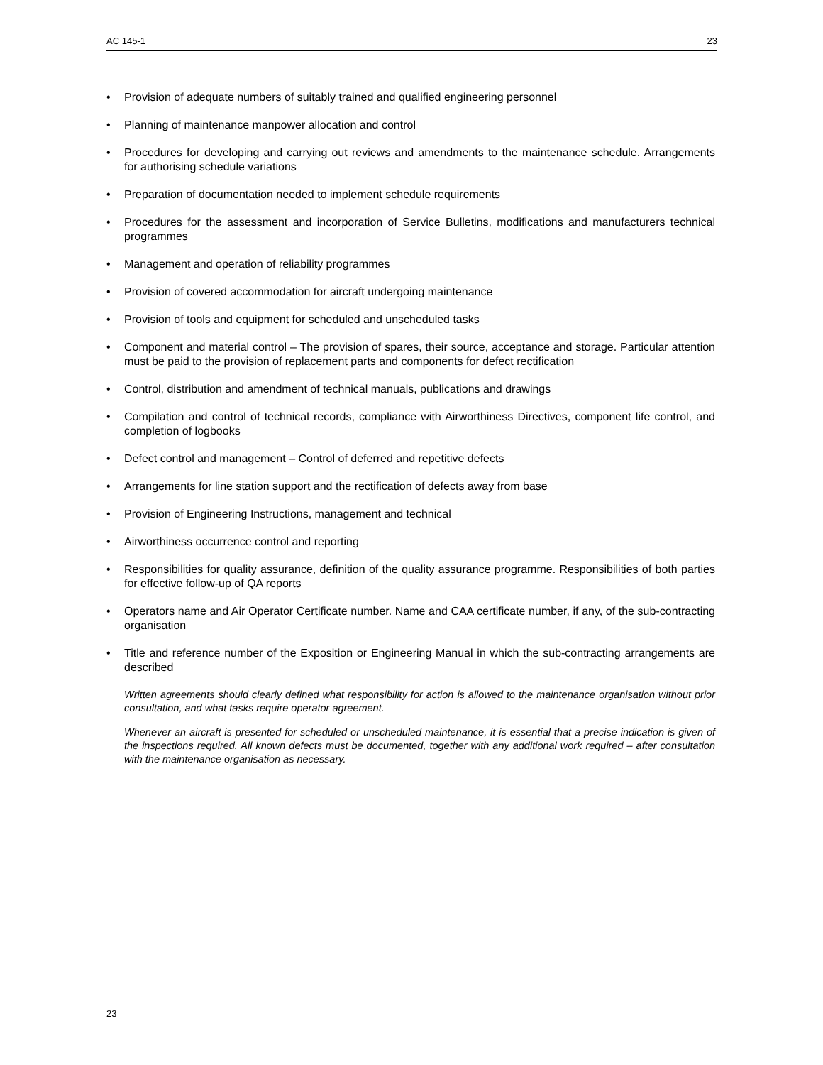AC 145-1 23
• Provision of adequate numbers of suitably trained and qualified engineering personnel
• Planning of maintenance manpower allocation and control
• Procedures for developing and carrying out reviews and amendments to the maintenance schedule. Arrangements for authorising schedule variations
• Preparation of documentation needed to implement schedule requirements
• Procedures for the assessment and incorporation of Service Bulletins, modifications and manufacturers technical programmes
• Management and operation of reliability programmes
• Provision of covered accommodation for aircraft undergoing maintenance
• Provision of tools and equipment for scheduled and unscheduled tasks
• Component and material control – The provision of spares, their source, acceptance and storage. Particular attention must be paid to the provision of replacement parts and components for defect rectification
• Control, distribution and amendment of technical manuals, publications and drawings
• Compilation and control of technical records, compliance with Airworthiness Directives, component life control, and completion of logbooks
• Defect control and management – Control of deferred and repetitive defects
• Arrangements for line station support and the rectification of defects away from base
• Provision of Engineering Instructions, management and technical
• Airworthiness occurrence control and reporting
• Responsibilities for quality assurance, definition of the quality assurance programme. Responsibilities of both parties for effective follow-up of QA reports
• Operators name and Air Operator Certificate number. Name and CAA certificate number, if any, of the sub-contracting organisation
• Title and reference number of the Exposition or Engineering Manual in which the sub-contracting arrangements are described
Written agreements should clearly defined what responsibility for action is allowed to the maintenance organisation without prior consultation, and what tasks require operator agreement.
Whenever an aircraft is presented for scheduled or unscheduled maintenance, it is essential that a precise indication is given of the inspections required. All known defects must be documented, together with any additional work required – after consultation with the maintenance organisation as necessary.
23